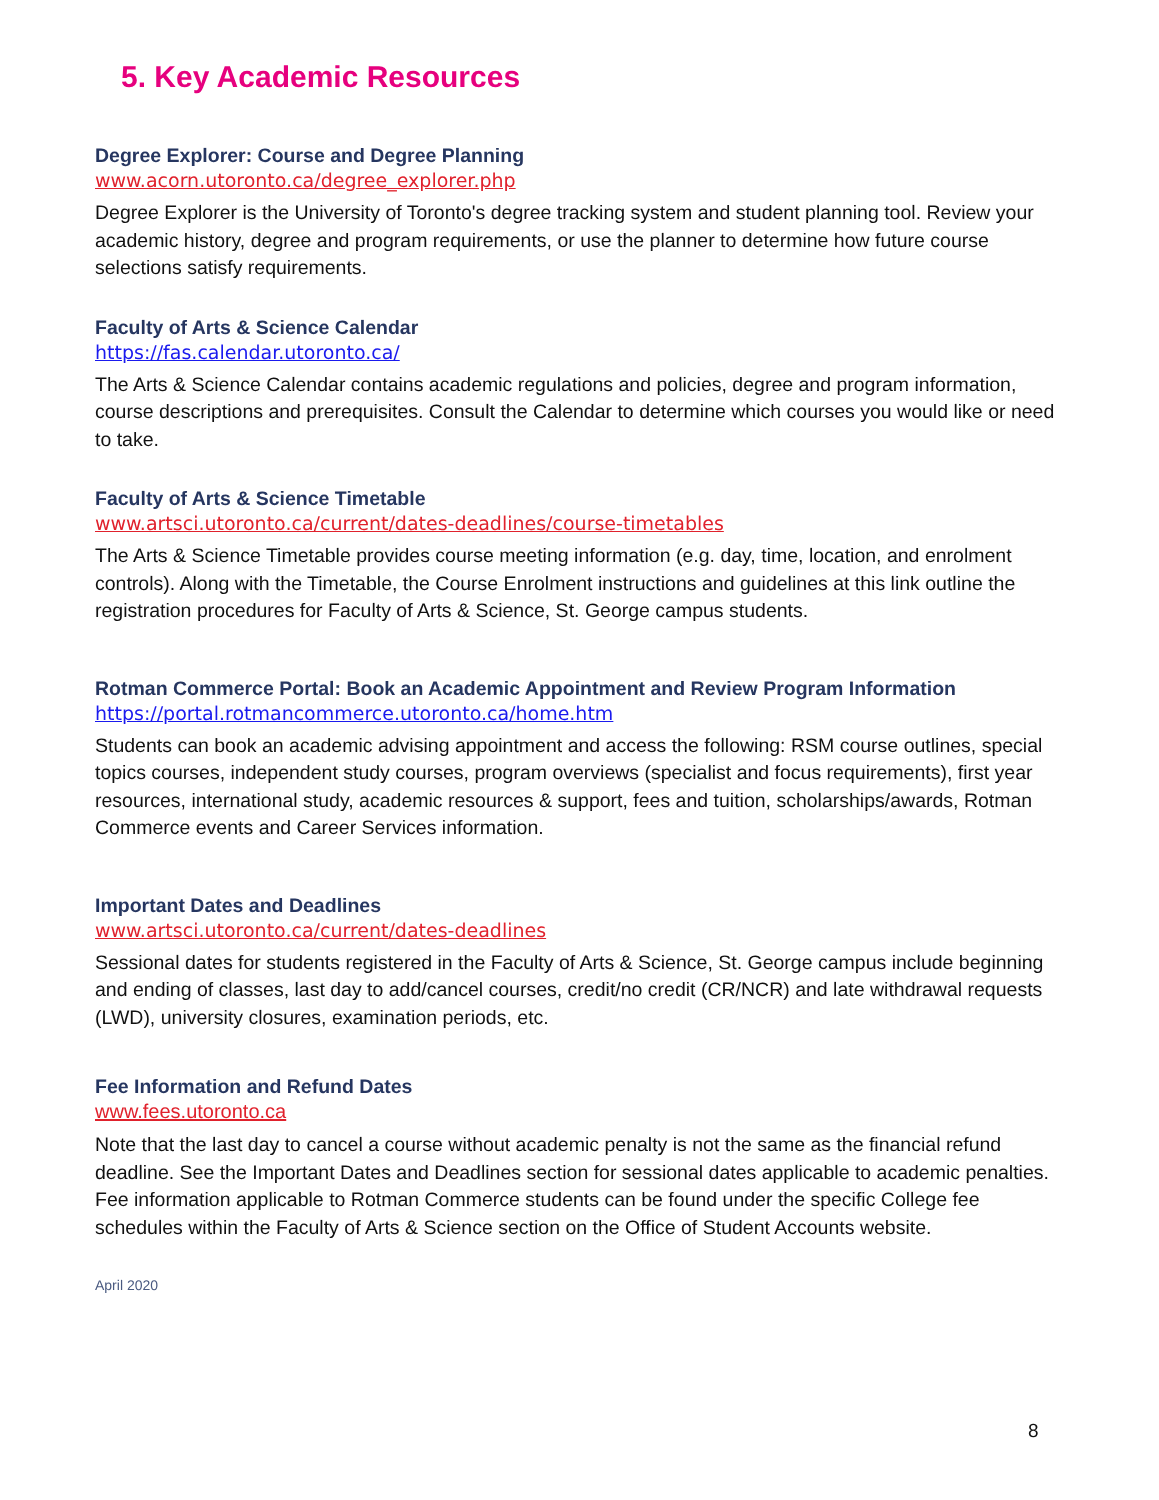5. Key Academic Resources
Degree Explorer: Course and Degree Planning
www.acorn.utoronto.ca/degree_explorer.php
Degree Explorer is the University of Toronto's degree tracking system and student planning tool. Review your academic history, degree and program requirements, or use the planner to determine how future course selections satisfy requirements.
Faculty of Arts & Science Calendar
https://fas.calendar.utoronto.ca/
The Arts & Science Calendar contains academic regulations and policies, degree and program information, course descriptions and prerequisites. Consult the Calendar to determine which courses you would like or need to take.
Faculty of Arts & Science Timetable
www.artsci.utoronto.ca/current/dates-deadlines/course-timetables
The Arts & Science Timetable provides course meeting information (e.g. day, time, location, and enrolment controls). Along with the Timetable, the Course Enrolment instructions and guidelines at this link outline the registration procedures for Faculty of Arts & Science, St. George campus students.
Rotman Commerce Portal: Book an Academic Appointment and Review Program Information
https://portal.rotmancommerce.utoronto.ca/home.htm
Students can book an academic advising appointment and access the following: RSM course outlines, special topics courses, independent study courses, program overviews (specialist and focus requirements), first year resources, international study, academic resources & support, fees and tuition, scholarships/awards, Rotman Commerce events and Career Services information.
Important Dates and Deadlines
www.artsci.utoronto.ca/current/dates-deadlines
Sessional dates for students registered in the Faculty of Arts & Science, St. George campus include beginning and ending of classes, last day to add/cancel courses, credit/no credit (CR/NCR) and late withdrawal requests (LWD), university closures, examination periods, etc.
Fee Information and Refund Dates
www.fees.utoronto.ca
Note that the last day to cancel a course without academic penalty is not the same as the financial refund deadline. See the Important Dates and Deadlines section for sessional dates applicable to academic penalties. Fee information applicable to Rotman Commerce students can be found under the specific College fee schedules within the Faculty of Arts & Science section on the Office of Student Accounts website.
April 2020
8